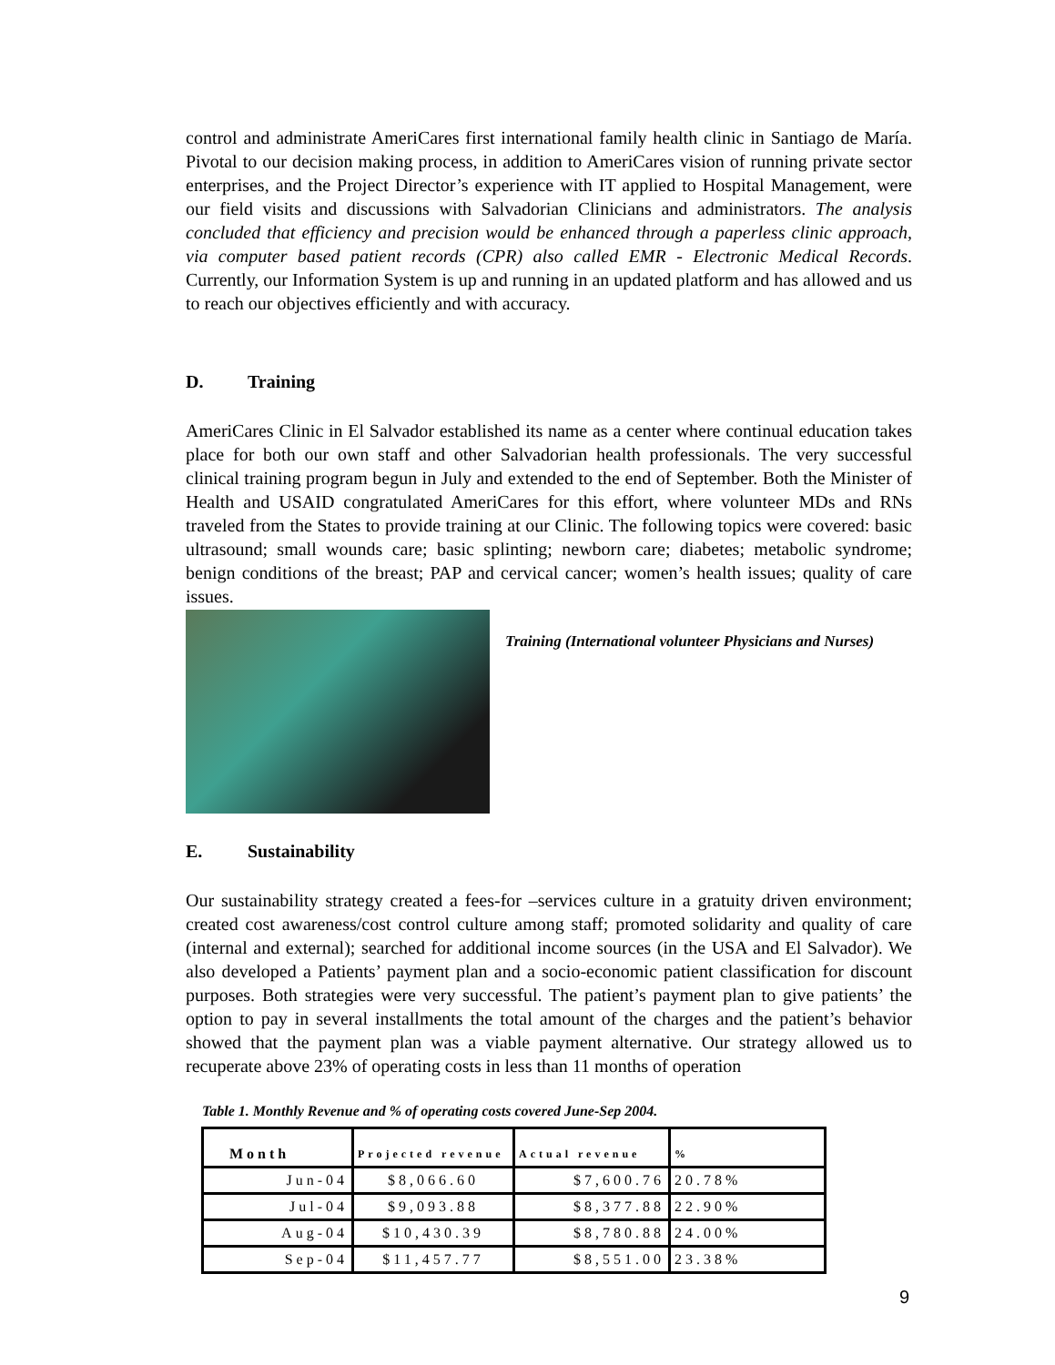control and administrate AmeriCares first international family health clinic in Santiago de María. Pivotal to our decision making process, in addition to AmeriCares vision of running private sector enterprises, and the Project Director’s experience with IT applied to Hospital Management, were our field visits and discussions with Salvadorian Clinicians and administrators. The analysis concluded that efficiency and precision would be enhanced through a paperless clinic approach, via computer based patient records (CPR) also called EMR - Electronic Medical Records. Currently, our Information System is up and running in an updated platform and has allowed and us to reach our objectives efficiently and with accuracy.
D. Training
AmeriCares Clinic in El Salvador established its name as a center where continual education takes place for both our own staff and other Salvadorian health professionals. The very successful clinical training program begun in July and extended to the end of September. Both the Minister of Health and USAID congratulated AmeriCares for this effort, where volunteer MDs and RNs traveled from the States to provide training at our Clinic. The following topics were covered: basic ultrasound; small wounds care; basic splinting; newborn care; diabetes; metabolic syndrome; benign conditions of the breast; PAP and cervical cancer; women’s health issues; quality of care issues.
Training (International volunteer Physicians and Nurses)
E. Sustainability
Our sustainability strategy created a fees-for –services culture in a gratuity driven environment; created cost awareness/cost control culture among staff; promoted solidarity and quality of care (internal and external); searched for additional income sources (in the USA and El Salvador). We also developed a Patients’ payment plan and a socio-economic patient classification for discount purposes. Both strategies were very successful. The patient’s payment plan to give patients’ the option to pay in several installments the total amount of the charges and the patient’s behavior showed that the payment plan was a viable payment alternative. Our strategy allowed us to recuperate above 23% of operating costs in less than 11 months of operation
Table 1. Monthly Revenue and % of operating costs covered June-Sep 2004.
| Month | Projected revenue | Actual revenue | % |
| --- | --- | --- | --- |
| Jun-04 | $8,066.60 | $7,600.76 | 20.78% |
| Jul-04 | $9,093.88 | $8,377.88 | 22.90% |
| Aug-04 | $10,430.39 | $8,780.88 | 24.00% |
| Sep-04 | $11,457.77 | $8,551.00 | 23.38% |
9